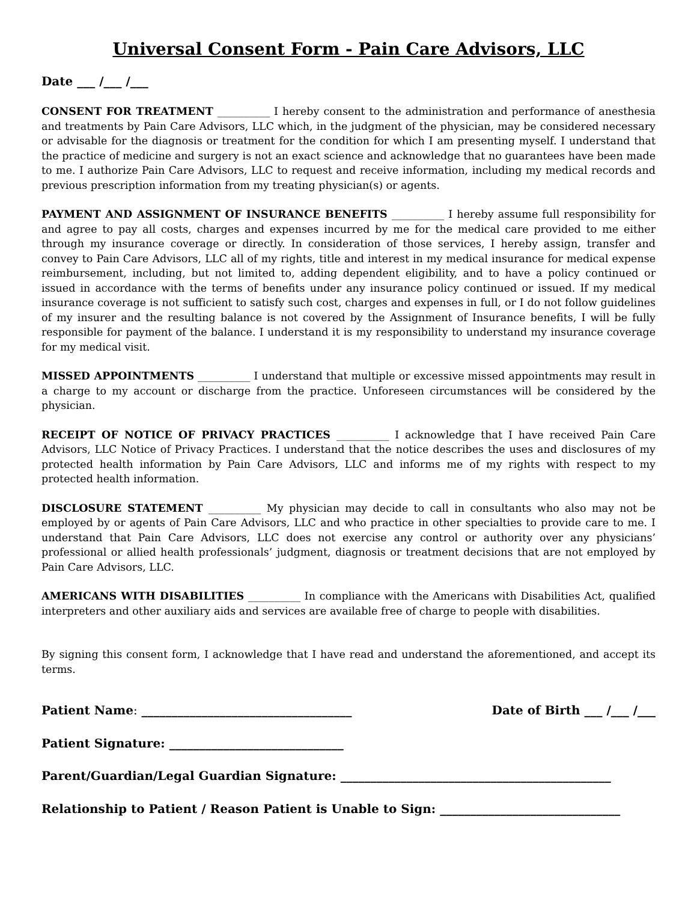Universal Consent Form - Pain Care Advisors, LLC
Date ___ /___ /___
CONSENT FOR TREATMENT __________ I hereby consent to the administration and performance of anesthesia and treatments by Pain Care Advisors, LLC which, in the judgment of the physician, may be considered necessary or advisable for the diagnosis or treatment for the condition for which I am presenting myself. I understand that the practice of medicine and surgery is not an exact science and acknowledge that no guarantees have been made to me. I authorize Pain Care Advisors, LLC to request and receive information, including my medical records and previous prescription information from my treating physician(s) or agents.
PAYMENT AND ASSIGNMENT OF INSURANCE BENEFITS __________ I hereby assume full responsibility for and agree to pay all costs, charges and expenses incurred by me for the medical care provided to me either through my insurance coverage or directly. In consideration of those services, I hereby assign, transfer and convey to Pain Care Advisors, LLC all of my rights, title and interest in my medical insurance for medical expense reimbursement, including, but not limited to, adding dependent eligibility, and to have a policy continued or issued in accordance with the terms of benefits under any insurance policy continued or issued. If my medical insurance coverage is not sufficient to satisfy such cost, charges and expenses in full, or I do not follow guidelines of my insurer and the resulting balance is not covered by the Assignment of Insurance benefits, I will be fully responsible for payment of the balance. I understand it is my responsibility to understand my insurance coverage for my medical visit.
MISSED APPOINTMENTS __________ I understand that multiple or excessive missed appointments may result in a charge to my account or discharge from the practice. Unforeseen circumstances will be considered by the physician.
RECEIPT OF NOTICE OF PRIVACY PRACTICES __________ I acknowledge that I have received Pain Care Advisors, LLC Notice of Privacy Practices. I understand that the notice describes the uses and disclosures of my protected health information by Pain Care Advisors, LLC and informs me of my rights with respect to my protected health information.
DISCLOSURE STATEMENT __________ My physician may decide to call in consultants who also may not be employed by or agents of Pain Care Advisors, LLC and who practice in other specialties to provide care to me. I understand that Pain Care Advisors, LLC does not exercise any control or authority over any physicians’ professional or allied health professionals’ judgment, diagnosis or treatment decisions that are not employed by Pain Care Advisors, LLC.
AMERICANS WITH DISABILITIES __________ In compliance with the Americans with Disabilities Act, qualified interpreters and other auxiliary aids and services are available free of charge to people with disabilities.
By signing this consent form, I acknowledge that I have read and understand the aforementioned, and accept its terms.
Patient Name: ___________________________________ Date of Birth ___ /___ /___
Patient Signature: _____________________________
Parent/Guardian/Legal Guardian Signature: _____________________________________________
Relationship to Patient / Reason Patient is Unable to Sign: ______________________________